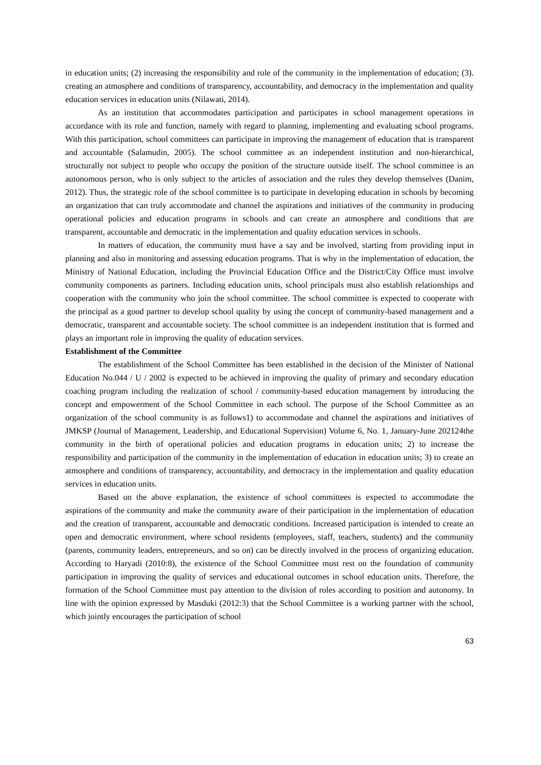in education units; (2) increasing the responsibility and role of the community in the implementation of education; (3). creating an atmosphere and conditions of transparency, accountability, and democracy in the implementation and quality education services in education units (Nilawati, 2014).
As an institution that accommodates participation and participates in school management operations in accordance with its role and function, namely with regard to planning, implementing and evaluating school programs. With this participation, school committees can participate in improving the management of education that is transparent and accountable (Salamudin, 2005). The school committee as an independent institution and non-hierarchical, structurally not subject to people who occupy the position of the structure outside itself. The school committee is an autonomous person, who is only subject to the articles of association and the rules they develop themselves (Danim, 2012). Thus, the strategic role of the school committee is to participate in developing education in schools by becoming an organization that can truly accommodate and channel the aspirations and initiatives of the community in producing operational policies and education programs in schools and can create an atmosphere and conditions that are transparent, accountable and democratic in the implementation and quality education services in schools.
In matters of education, the community must have a say and be involved, starting from providing input in planning and also in monitoring and assessing education programs. That is why in the implementation of education, the Ministry of National Education, including the Provincial Education Office and the District/City Office must involve community components as partners. Including education units, school principals must also establish relationships and cooperation with the community who join the school committee. The school committee is expected to cooperate with the principal as a good partner to develop school quality by using the concept of community-based management and a democratic, transparent and accountable society. The school committee is an independent institution that is formed and plays an important role in improving the quality of education services.
Establishment of the Committee
The establishment of the School Committee has been established in the decision of the Minister of National Education No.044 / U / 2002 is expected to be achieved in improving the quality of primary and secondary education coaching program including the realization of school / community-based education management by introducing the concept and empowerment of the School Committee in each school. The purpose of the School Committee as an organization of the school community is as follows1) to accommodate and channel the aspirations and initiatives of JMKSP (Journal of Management, Leadership, and Educational Supervision) Volume 6, No. 1, January-June 202124the community in the birth of operational policies and education programs in education units; 2) to increase the responsibility and participation of the community in the implementation of education in education units; 3) to create an atmosphere and conditions of transparency, accountability, and democracy in the implementation and quality education services in education units.
Based on the above explanation, the existence of school committees is expected to accommodate the aspirations of the community and make the community aware of their participation in the implementation of education and the creation of transparent, accountable and democratic conditions. Increased participation is intended to create an open and democratic environment, where school residents (employees, staff, teachers, students) and the community (parents, community leaders, entrepreneurs, and so on) can be directly involved in the process of organizing education. According to Haryadi (2010:8), the existence of the School Committee must rest on the foundation of community participation in improving the quality of services and educational outcomes in school education units. Therefore, the formation of the School Committee must pay attention to the division of roles according to position and autonomy. In line with the opinion expressed by Masduki (2012:3) that the School Committee is a working partner with the school, which jointly encourages the participation of school
63